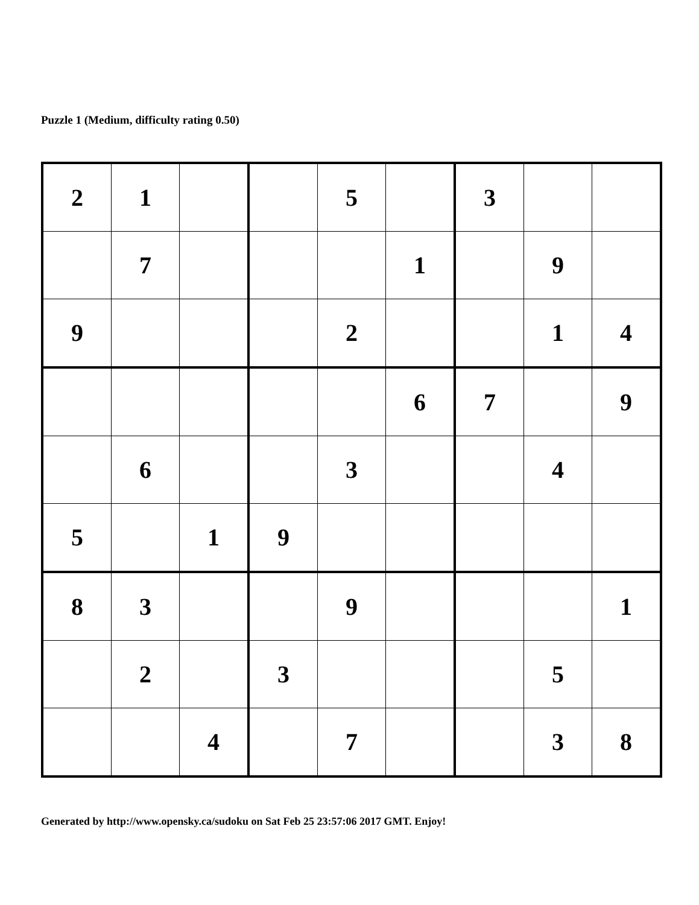Puzzle 1 (Medium, difficulty rating 0.50)
| 2 | 1 | | | 5 | | 3 | | |
| | 7 | | | | 1 | | 9 | |
| 9 | | | | 2 | | | 1 | 4 |
| | | | | | 6 | 7 | | 9 |
| | 6 | | | 3 | | | 4 | |
| 5 | | 1 | 9 | | | | | |
| 8 | 3 | | | 9 | | | | 1 |
| | 2 | | 3 | | | | 5 | |
| | | 4 | | 7 | | | 3 | 8 |
Generated by http://www.opensky.ca/sudoku on Sat Feb 25 23:57:06 2017 GMT. Enjoy!